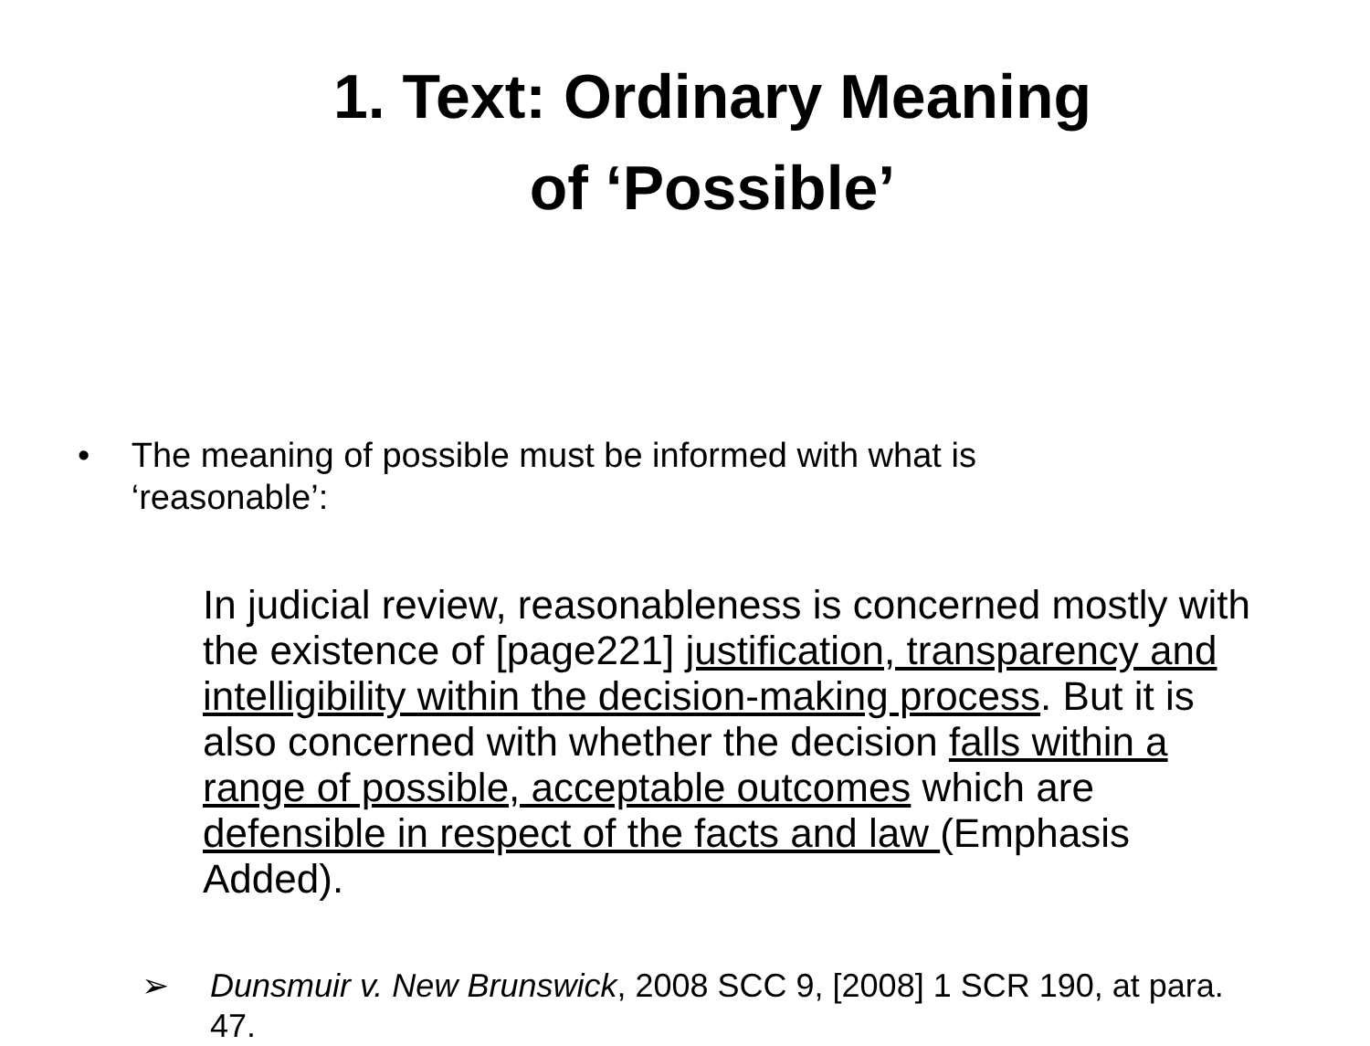1. Text: Ordinary Meaning
of ‘Possible’
• The meaning of possible must be informed with what is ‘reasonable’:
In judicial review, reasonableness is concerned mostly with the existence of [page221] justification, transparency and intelligibility within the decision-making process. But it is also concerned with whether the decision falls within a range of possible, acceptable outcomes which are defensible in respect of the facts and law (Emphasis Added).
➢ Dunsmuir v. New Brunswick, 2008 SCC 9, [2008] 1 SCR 190, at para. 47.